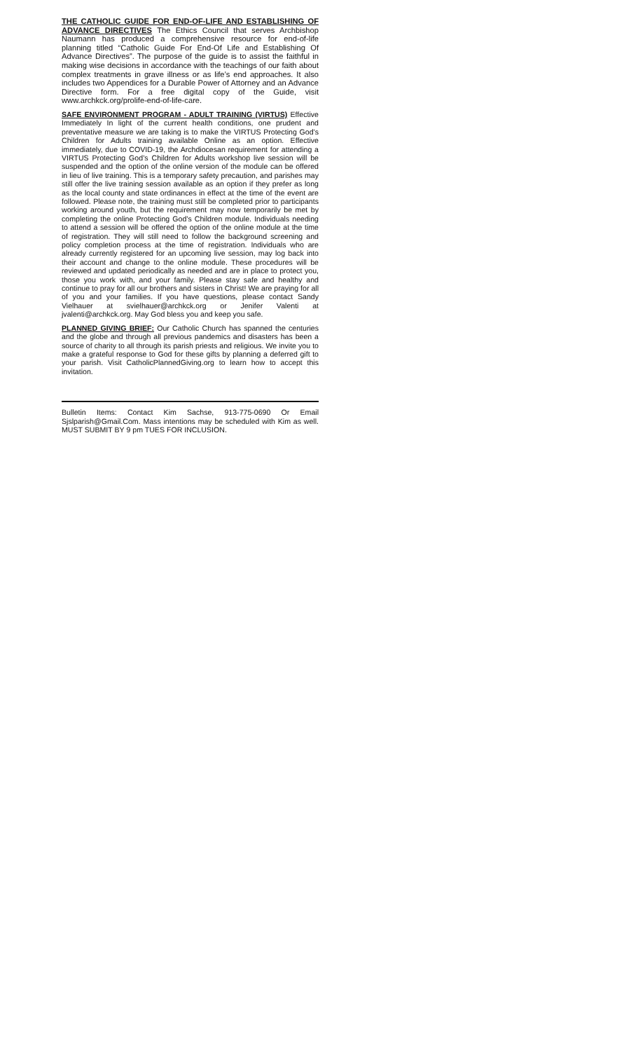THE CATHOLIC GUIDE FOR END-OF-LIFE AND ESTABLISHING OF ADVANCE DIRECTIVES The Ethics Council that serves Archbishop Naumann has produced a comprehensive resource for end-of-life planning titled “Catholic Guide For End-Of Life and Establishing Of Advance Directives”. The purpose of the guide is to assist the faithful in making wise decisions in accordance with the teachings of our faith about complex treatments in grave illness or as life’s end approaches. It also includes two Appendices for a Durable Power of Attorney and an Advance Directive form. For a free digital copy of the Guide, visit www.archkck.org/prolife-end-of-life-care.
SAFE ENVIRONMENT PROGRAM - ADULT TRAINING (VIRTUS) Effective Immediately In light of the current health conditions, one prudent and preventative measure we are taking is to make the VIRTUS Protecting God’s Children for Adults training available Online as an option. Effective immediately, due to COVID-19, the Archdiocesan requirement for attending a VIRTUS Protecting God’s Children for Adults workshop live session will be suspended and the option of the online version of the module can be offered in lieu of live training. This is a temporary safety precaution, and parishes may still offer the live training session available as an option if they prefer as long as the local county and state ordinances in effect at the time of the event are followed. Please note, the training must still be completed prior to participants working around youth, but the requirement may now temporarily be met by completing the online Protecting God’s Children module. Individuals needing to attend a session will be offered the option of the online module at the time of registration. They will still need to follow the background screening and policy completion process at the time of registration. Individuals who are already currently registered for an upcoming live session, may log back into their account and change to the online module. These procedures will be reviewed and updated periodically as needed and are in place to protect you, those you work with, and your family. Please stay safe and healthy and continue to pray for all our brothers and sisters in Christ! We are praying for all of you and your families. If you have questions, please contact Sandy Vielhauer at svielhauer@archkck.org or Jenifer Valenti at jvalenti@archkck.org. May God bless you and keep you safe.
PLANNED GIVING BRIEF: Our Catholic Church has spanned the centuries and the globe and through all previous pandemics and disasters has been a source of charity to all through its parish priests and religious. We invite you to make a grateful response to God for these gifts by planning a deferred gift to your parish. Visit CatholicPlannedGiving.org to learn how to accept this invitation.
Bulletin Items: Contact Kim Sachse, 913-775-0690 Or Email Sjslparish@Gmail.Com. Mass intentions may be scheduled with Kim as well. MUST SUBMIT BY 9 pm TUES FOR INCLUSION.